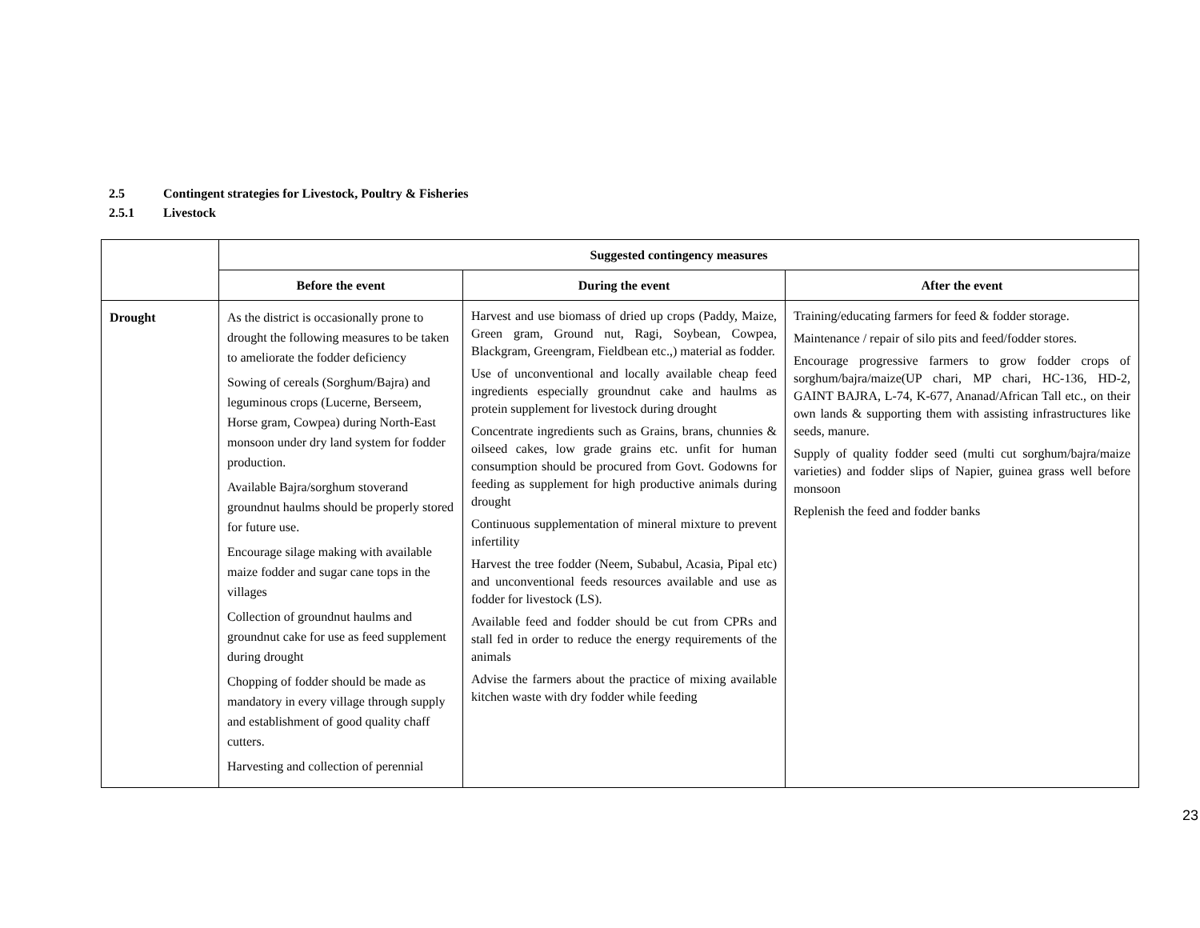2.5 Contingent strategies for Livestock, Poultry & Fisheries
2.5.1 Livestock
| | Suggested contingency measures | | |
| --- | --- | --- | --- |
| | Before the event | During the event | After the event |
| Drought | As the district is occasionally prone to drought the following measures to be taken to ameliorate the fodder deficiency Sowing of cereals (Sorghum/Bajra) and leguminous crops (Lucerne, Berseem, Horse gram, Cowpea) during North-East monsoon under dry land system for fodder production. Available Bajra/sorghum stoverand groundnut haulms should be properly stored for future use. Encourage silage making with available maize fodder and sugar cane tops in the villages Collection of groundnut haulms and groundnut cake for use as feed supplement during drought Chopping of fodder should be made as mandatory in every village through supply and establishment of good quality chaff cutters. Harvesting and collection of perennial | Harvest and use biomass of dried up crops (Paddy, Maize, Green gram, Ground nut, Ragi, Soybean, Cowpea, Blackgram, Greengram, Fieldbean etc.,) material as fodder. Use of unconventional and locally available cheap feed ingredients especially groundnut cake and haulms as protein supplement for livestock during drought Concentrate ingredients such as Grains, brans, chunnies & oilseed cakes, low grade grains etc. unfit for human consumption should be procured from Govt. Godowns for feeding as supplement for high productive animals during drought Continuous supplementation of mineral mixture to prevent infertility Harvest the tree fodder (Neem, Subabul, Acasia, Pipal etc) and unconventional feeds resources available and use as fodder for livestock (LS). Available feed and fodder should be cut from CPRs and stall fed in order to reduce the energy requirements of the animals Advise the farmers about the practice of mixing available kitchen waste with dry fodder while feeding | Training/educating farmers for feed & fodder storage. Maintenance / repair of silo pits and feed/fodder stores. Encourage progressive farmers to grow fodder crops of sorghum/bajra/maize(UP chari, MP chari, HC-136, HD-2, GAINT BAJRA, L-74, K-677, Ananad/African Tall etc., on their own lands & supporting them with assisting infrastructures like seeds, manure. Supply of quality fodder seed (multi cut sorghum/bajra/maize varieties) and fodder slips of Napier, guinea grass well before monsoon Replenish the feed and fodder banks |
23